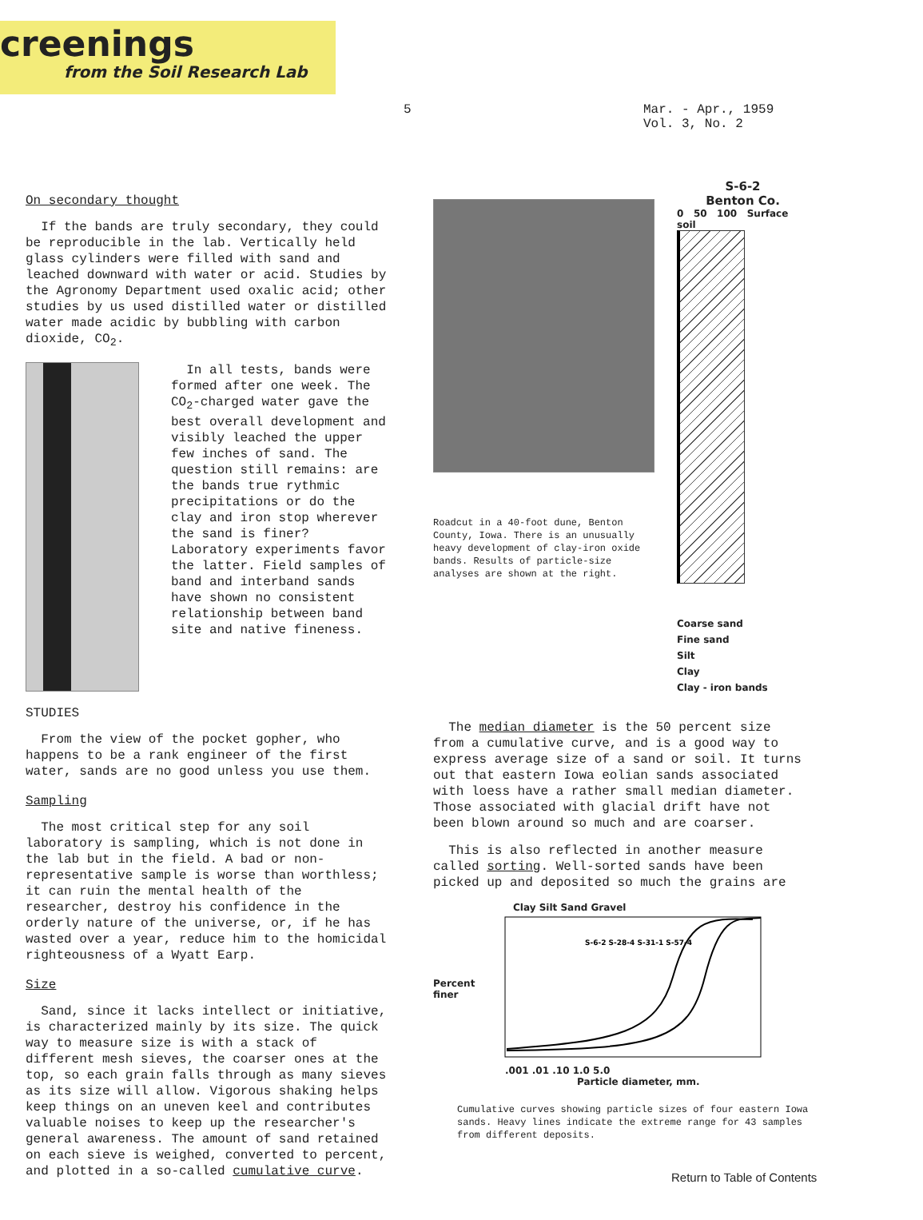creenings
from the Soil Research Lab
5 Mar. - Apr., 1959
Vol. 3, No. 2
On secondary thought
If the bands are truly secondary, they could be reproducible in the lab. Vertically held glass cylinders were filled with sand and leached downward with water or acid. Studies by the Agronomy Department used oxalic acid; other studies by us used distilled water or distilled water made acidic by bubbling with carbon dioxide, CO<sub>2</sub>.
In all tests, bands were formed after one week. The CO<sub>2</sub>-charged water gave the best overall development and visibly leached the upper few inches of sand. The question still remains: are the bands true rythmic precipitations or do the clay and iron stop wherever the sand is finer? Laboratory experiments favor the latter. Field samples of band and interband sands have shown no consistent relationship between band site and native fineness.
STUDIES
From the view of the pocket gopher, who happens to be a rank engineer of the first water, sands are no good unless you use them.
Sampling
The most critical step for any soil laboratory is sampling, which is not done in the lab but in the field. A bad or non-representative sample is worse than worthless; it can ruin the mental health of the researcher, destroy his confidence in the orderly nature of the universe, or, if he has wasted over a year, reduce him to the homicidal righteousness of a Wyatt Earp.
Size
Sand, since it lacks intellect or initiative, is characterized mainly by its size. The quick way to measure size is with a stack of different mesh sieves, the coarser ones at the top, so each grain falls through as many sieves as its size will allow. Vigorous shaking helps keep things on an uneven keel and contributes valuable noises to keep up the researcher's general awareness. The amount of sand retained on each sieve is weighed, converted to percent, and plotted in a so-called cumulative curve.
Roadcut in a 40-foot dune, Benton County, Iowa. There is an unusually heavy development of clay-iron oxide bands. Results of particle-size analyses are shown at the right.
S-6-2
Benton Co.
0 50 100 Surface soil
Coarse sand
Fine sand
Silt
Clay
Clay - iron bands
The median diameter is the 50 percent size from a cumulative curve, and is a good way to express average size of a sand or soil. It turns out that eastern Iowa eolian sands associated with loess have a rather small median diameter. Those associated with glacial drift have not been blown around so much and are coarser.
This is also reflected in another measure called sorting. Well-sorted sands have been picked up and deposited so much the grains are
Clay Silt Sand Gravel
Percent finer
S-6-2 S-28-4 S-31-1 S-57-4
.001 .01 .10 1.0 5.0
Particle diameter, mm.
Cumulative curves showing particle sizes of four eastern Iowa sands. Heavy lines indicate the extreme range for 43 samples from different deposits.
Return to Table of Contents